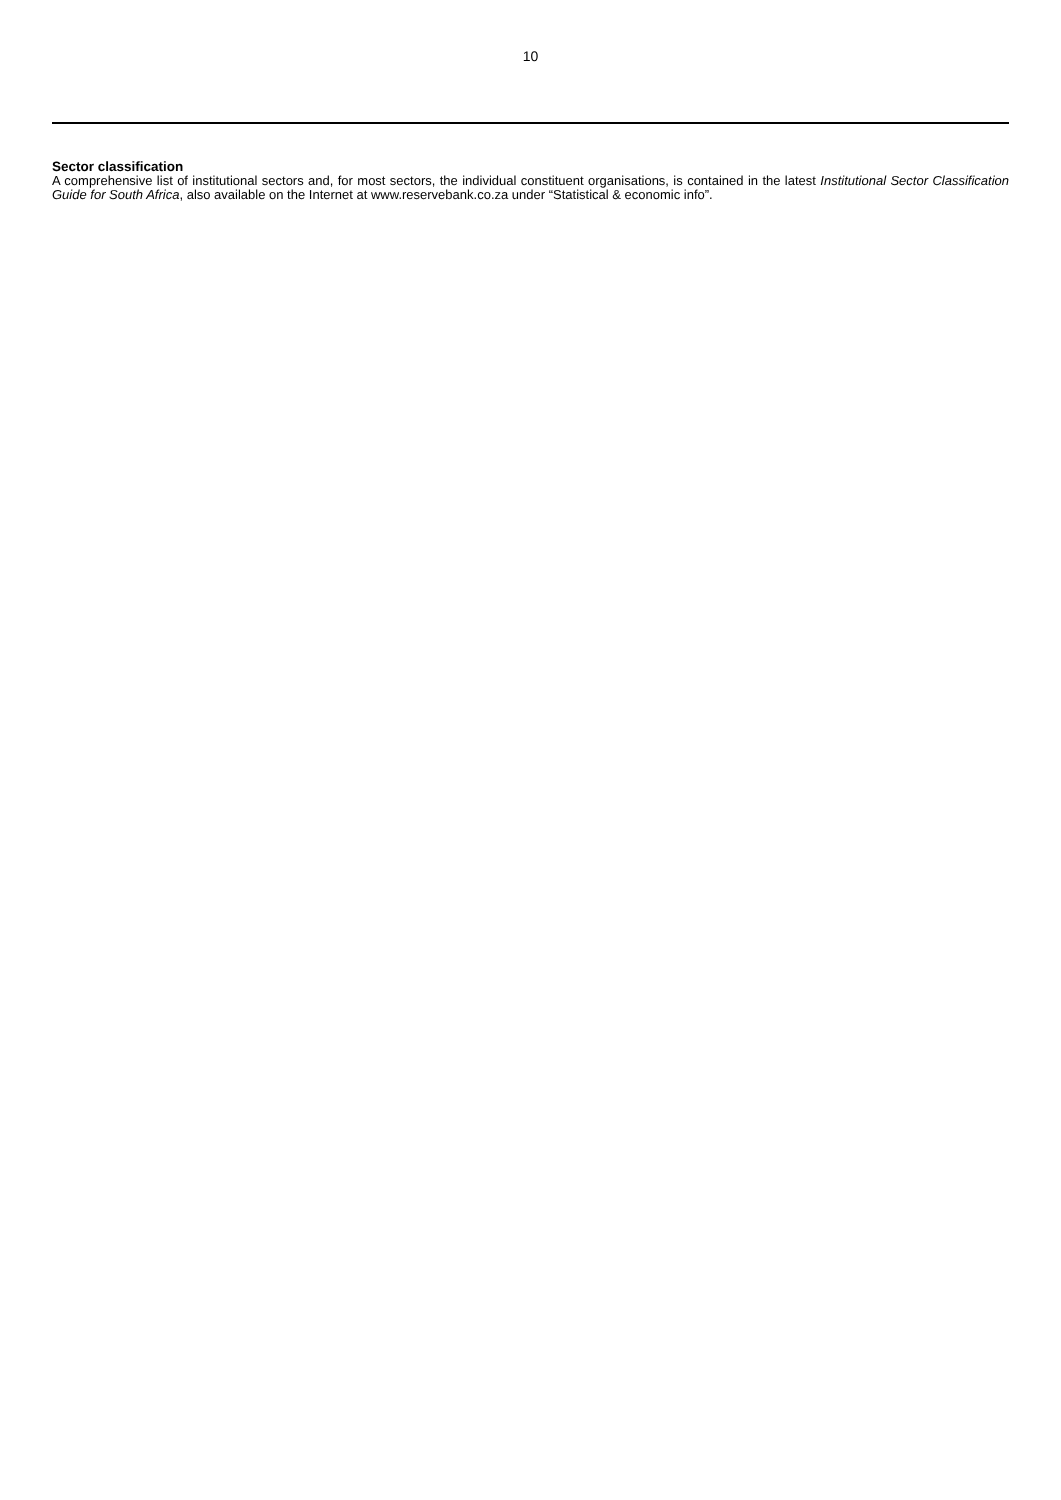10
Sector classification
A comprehensive list of institutional sectors and, for most sectors, the individual constituent organisations, is contained in the latest Institutional Sector Classification Guide for South Africa, also available on the Internet at www.reservebank.co.za under “Statistical & economic info”.